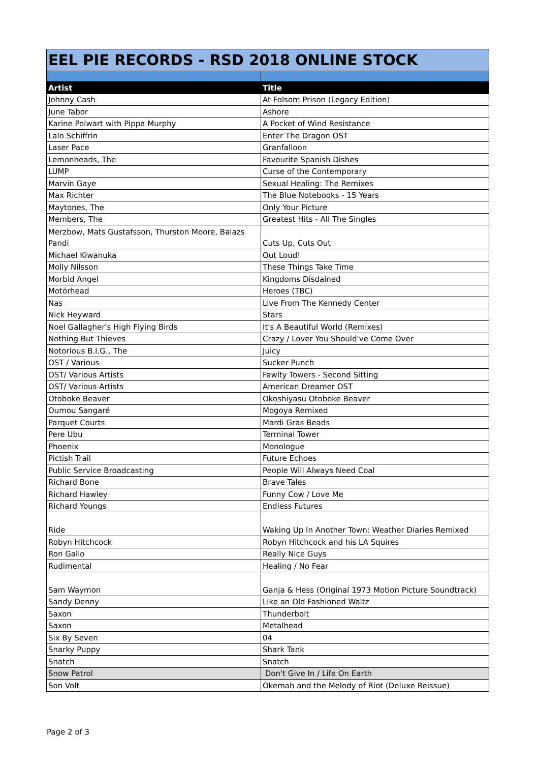| EEL PIE RECORDS - RSD 2018 ONLINE STOCK | |
| Artist | Title |
| Johnny Cash | At Folsom Prison (Legacy Edition) |
| June Tabor | Ashore |
| Karine Polwart with Pippa Murphy | A Pocket of Wind Resistance |
| Lalo Schiffrin | Enter The Dragon OST |
| Laser Pace | Granfalloon |
| Lemonheads, The | Favourite Spanish Dishes |
| LUMP | Curse of the Contemporary |
| Marvin Gaye | Sexual Healing: The Remixes |
| Max Richter | The Blue Notebooks - 15 Years |
| Maytones, The | Only Your Picture |
| Members, The | Greatest Hits - All The Singles |
| Merzbow, Mats Gustafsson, Thurston Moore, Balazs Pandi | Cuts Up, Cuts Out |
| Michael Kiwanuka | Out Loud! |
| Molly Nilsson | These Things Take Time |
| Morbid Angel | Kingdoms Disdained |
| Motörhead | Heroes (TBC) |
| Nas | Live From The Kennedy Center |
| Nick Heyward | Stars |
| Noel Gallagher's High Flying Birds | It's A Beautiful World (Remixes) |
| Nothing But Thieves | Crazy / Lover You Should've Come Over |
| Notorious B.I.G., The | Juicy |
| OST / Various | Sucker Punch |
| OST/ Various Artists | Fawlty Towers - Second Sitting |
| OST/ Various Artists | American Dreamer OST |
| Otoboke Beaver | Okoshiyasu Otoboke Beaver |
| Oumou Sangaré | Mogoya Remixed |
| Parquet Courts | Mardi Gras Beads |
| Pere Ubu | Terminal Tower |
| Phoenix | Monologue |
| Pictish Trail | Future Echoes |
| Public Service Broadcasting | People Will Always Need Coal |
| Richard Bone | Brave Tales |
| Richard Hawley | Funny Cow / Love Me |
| Richard Youngs | Endless Futures |
| Ride | Waking Up In Another Town: Weather Diaries Remixed |
| Robyn Hitchcock | Robyn Hitchcock and his LA Squires |
| Ron Gallo | Really Nice Guys |
| Rudimental | Healing / No Fear |
| Sam Waymon | Ganja & Hess (Original 1973 Motion Picture Soundtrack) |
| Sandy Denny | Like an Old Fashioned Waltz |
| Saxon | Thunderbolt |
| Saxon | Metalhead |
| Six By Seven | 04 |
| Snarky Puppy | Shark Tank |
| Snatch | Snatch |
| Snow Patrol | Don't Give In / Life On Earth |
| Son Volt | Okemah and the Melody of Riot (Deluxe Reissue) |
Page 2 of 3